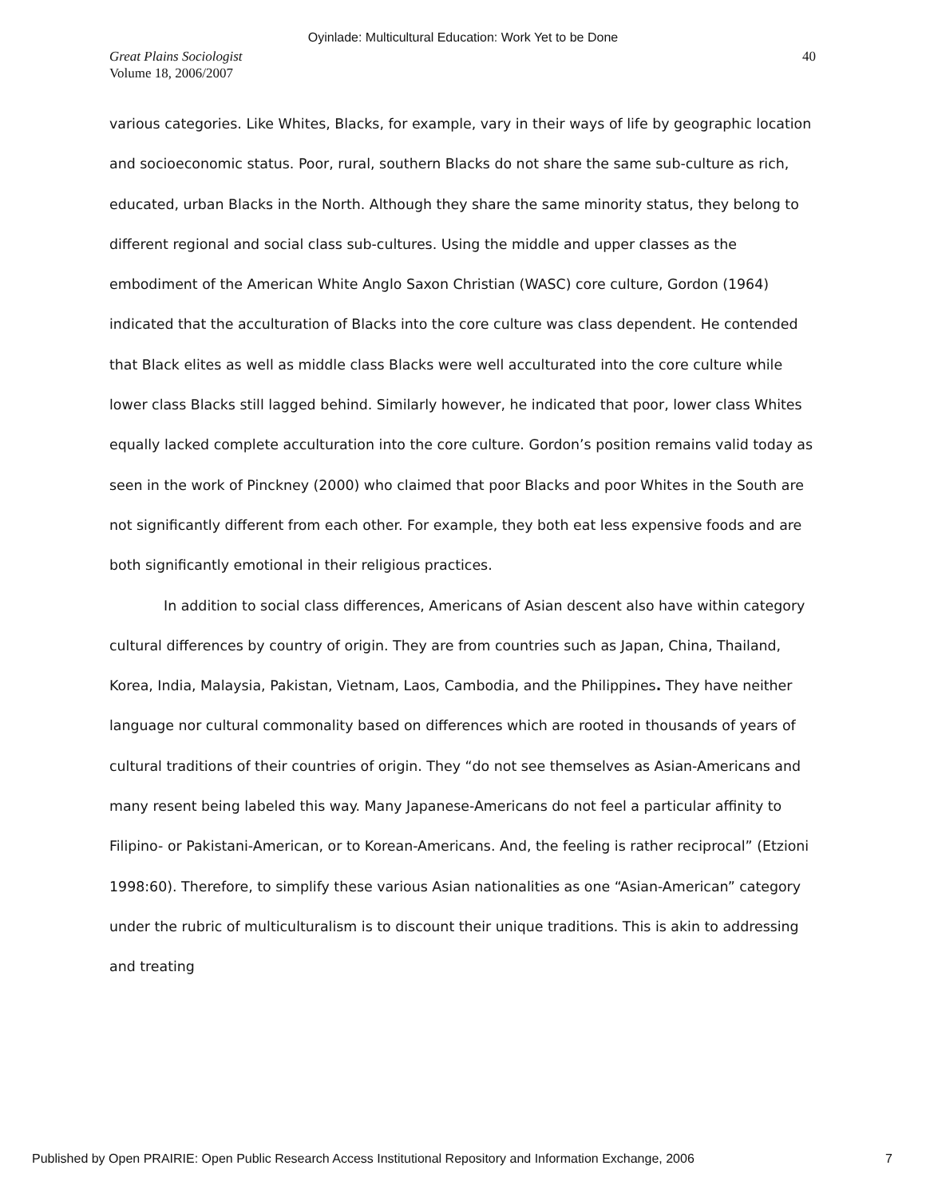Oyinlade: Multicultural Education: Work Yet to be Done
Great Plains Sociologist
Volume 18, 2006/2007
40
various categories. Like Whites, Blacks, for example, vary in their ways of life by geographic location and socioeconomic status. Poor, rural, southern Blacks do not share the same sub-culture as rich, educated, urban Blacks in the North. Although they share the same minority status, they belong to different regional and social class sub-cultures. Using the middle and upper classes as the embodiment of the American White Anglo Saxon Christian (WASC) core culture, Gordon (1964) indicated that the acculturation of Blacks into the core culture was class dependent. He contended that Black elites as well as middle class Blacks were well acculturated into the core culture while lower class Blacks still lagged behind. Similarly however, he indicated that poor, lower class Whites equally lacked complete acculturation into the core culture. Gordon’s position remains valid today as seen in the work of Pinckney (2000) who claimed that poor Blacks and poor Whites in the South are not significantly different from each other. For example, they both eat less expensive foods and are both significantly emotional in their religious practices.
In addition to social class differences, Americans of Asian descent also have within category cultural differences by country of origin. They are from countries such as Japan, China, Thailand, Korea, India, Malaysia, Pakistan, Vietnam, Laos, Cambodia, and the Philippines. They have neither language nor cultural commonality based on differences which are rooted in thousands of years of cultural traditions of their countries of origin. They “do not see themselves as Asian-Americans and many resent being labeled this way. Many Japanese-Americans do not feel a particular affinity to Filipino- or Pakistani-American, or to Korean-Americans. And, the feeling is rather reciprocal” (Etzioni 1998:60). Therefore, to simplify these various Asian nationalities as one “Asian-American” category under the rubric of multiculturalism is to discount their unique traditions. This is akin to addressing and treating
Published by Open PRAIRIE: Open Public Research Access Institutional Repository and Information Exchange, 2006 7